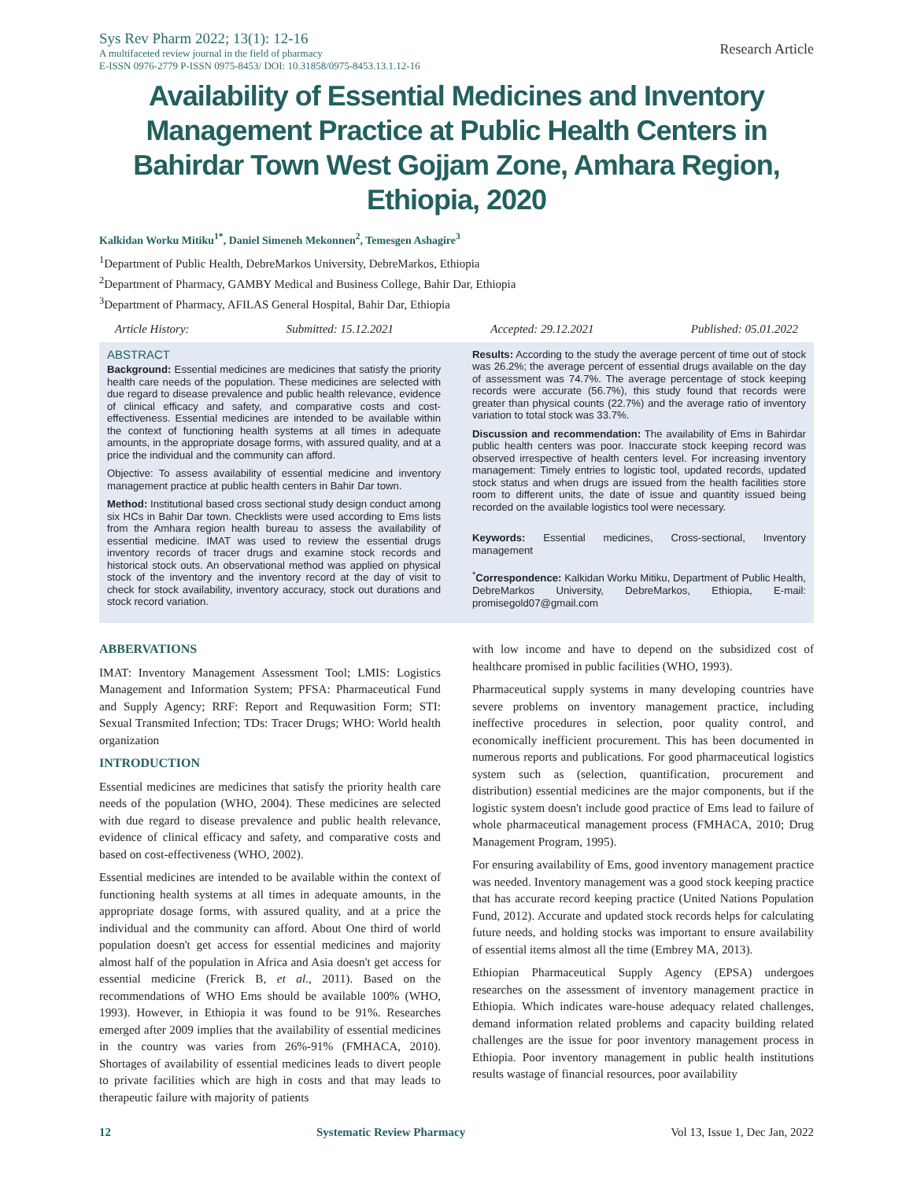Sys Rev Pharm 2022; 13(1): 12-16
A multifaceted review journal in the field of pharmacy
E-ISSN 0976-2779 P-ISSN 0975-8453/ DOI: 10.31858/0975-8453.13.1.12-16
Research Article
Availability of Essential Medicines and Inventory Management Practice at Public Health Centers in Bahirdar Town West Gojjam Zone, Amhara Region, Ethiopia, 2020
Kalkidan Worku Mitiku<sup>1*</sup>, Daniel Simeneh Mekonnen<sup>2</sup>, Temesgen Ashagire<sup>3</sup>
<sup>1</sup> Department of Public Health, DebreMarkos University, DebreMarkos, Ethiopia
<sup>2</sup> Department of Pharmacy, GAMBY Medical and Business College, Bahir Dar, Ethiopia
<sup>3</sup> Department of Pharmacy, AFILAS General Hospital, Bahir Dar, Ethiopia
Article History: Submitted: 15.12.2021 Accepted: 29.12.2021 Published: 05.01.2022
ABSTRACT
Background: Essential medicines are medicines that satisfy the priority health care needs of the population. These medicines are selected with due regard to disease prevalence and public health relevance, evidence of clinical efficacy and safety, and comparative costs and cost-effectiveness. Essential medicines are intended to be available within the context of functioning health systems at all times in adequate amounts, in the appropriate dosage forms, with assured quality, and at a price the individual and the community can afford.
Objective: To assess availability of essential medicine and inventory management practice at public health centers in Bahir Dar town.
Method: Institutional based cross sectional study design conduct among six HCs in Bahir Dar town. Checklists were used according to Ems lists from the Amhara region health bureau to assess the availability of essential medicine. IMAT was used to review the essential drugs inventory records of tracer drugs and examine stock records and historical stock outs. An observational method was applied on physical stock of the inventory and the inventory record at the day of visit to check for stock availability, inventory accuracy, stock out durations and stock record variation.
Results: According to the study the average percent of time out of stock was 26.2%; the average percent of essential drugs available on the day of assessment was 74.7%. The average percentage of stock keeping records were accurate (56.7%), this study found that records were greater than physical counts (22.7%) and the average ratio of inventory variation to total stock was 33.7%.
Discussion and recommendation: The availability of Ems in Bahirdar public health centers was poor. Inaccurate stock keeping record was observed irrespective of health centers level. For increasing inventory management: Timely entries to logistic tool, updated records, updated stock status and when drugs are issued from the health facilities store room to different units, the date of issue and quantity issued being recorded on the available logistics tool were necessary.
Keywords: Essential medicines, Cross-sectional, Inventory management
<sup>*</sup> Correspondence: Kalkidan Worku Mitiku, Department of Public Health, DebreMarkos University, DebreMarkos, Ethiopia, E-mail: promisegold07@gmail.com
ABBERVATIONS
IMAT: Inventory Management Assessment Tool; LMIS: Logistics Management and Information System; PFSA: Pharmaceutical Fund and Supply Agency; RRF: Report and Requwasition Form; STI: Sexual Transmited Infection; TDs: Tracer Drugs; WHO: World health organization
INTRODUCTION
Essential medicines are medicines that satisfy the priority health care needs of the population (WHO, 2004). These medicines are selected with due regard to disease prevalence and public health relevance, evidence of clinical efficacy and safety, and comparative costs and based on cost-effectiveness (WHO, 2002).
Essential medicines are intended to be available within the context of functioning health systems at all times in adequate amounts, in the appropriate dosage forms, with assured quality, and at a price the individual and the community can afford. About One third of world population doesn't get access for essential medicines and majority almost half of the population in Africa and Asia doesn't get access for essential medicine (Frerick B, et al., 2011). Based on the recommendations of WHO Ems should be available 100% (WHO, 1993). However, in Ethiopia it was found to be 91%. Researches emerged after 2009 implies that the availability of essential medicines in the country was varies from 26%-91% (FMHACA, 2010). Shortages of availability of essential medicines leads to divert people to private facilities which are high in costs and that may leads to therapeutic failure with majority of patients
with low income and have to depend on the subsidized cost of healthcare promised in public facilities (WHO, 1993).
Pharmaceutical supply systems in many developing countries have severe problems on inventory management practice, including ineffective procedures in selection, poor quality control, and economically inefficient procurement. This has been documented in numerous reports and publications. For good pharmaceutical logistics system such as (selection, quantification, procurement and distribution) essential medicines are the major components, but if the logistic system doesn't include good practice of Ems lead to failure of whole pharmaceutical management process (FMHACA, 2010; Drug Management Program, 1995).
For ensuring availability of Ems, good inventory management practice was needed. Inventory management was a good stock keeping practice that has accurate record keeping practice (United Nations Population Fund, 2012). Accurate and updated stock records helps for calculating future needs, and holding stocks was important to ensure availability of essential items almost all the time (Embrey MA, 2013).
Ethiopian Pharmaceutical Supply Agency (EPSA) undergoes researches on the assessment of inventory management practice in Ethiopia. Which indicates ware-house adequacy related challenges, demand information related problems and capacity building related challenges are the issue for poor inventory management process in Ethiopia. Poor inventory management in public health institutions results wastage of financial resources, poor availability
12 Systematic Review Pharmacy Vol 13, Issue 1, Dec Jan, 2022